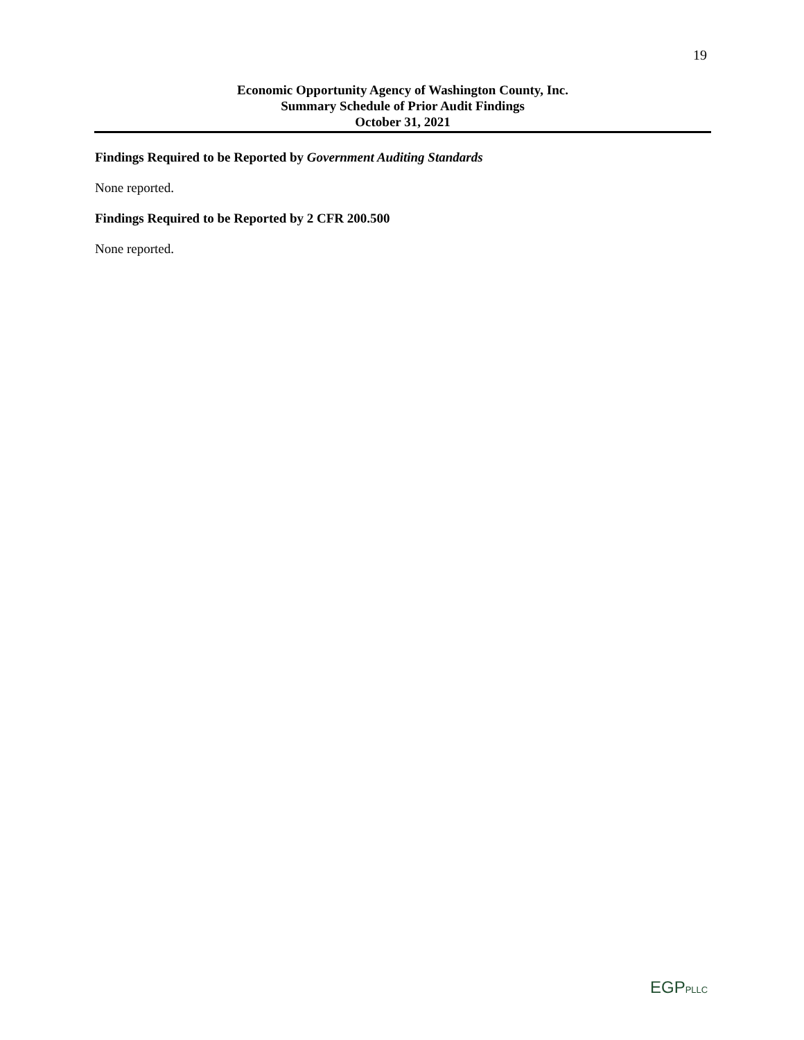19
Economic Opportunity Agency of Washington County, Inc.
Summary Schedule of Prior Audit Findings
October 31, 2021
Findings Required to be Reported by Government Auditing Standards
None reported.
Findings Required to be Reported by 2 CFR 200.500
None reported.
EGPPLLC